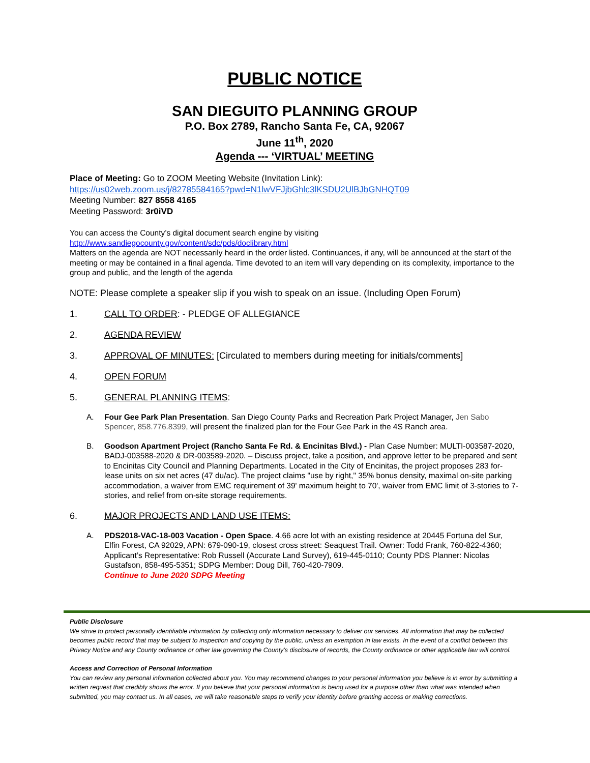PUBLIC NOTICE
SAN DIEGUITO PLANNING GROUP
P.O. Box 2789, Rancho Santa Fe, CA, 92067
June 11<sup>th</sup>, 2020
Agenda --- ‘VIRTUAL’ MEETING
Place of Meeting: Go to ZOOM Meeting Website (Invitation Link):
https://us02web.zoom.us/j/82785584165?pwd=N1lwVFJjbGhlc3lKSDU2UlBJbGNHQT09
Meeting Number: 827 8558 4165
Meeting Password: 3r0iVD
You can access the County’s digital document search engine by visiting
http://www.sandiegocounty.gov/content/sdc/pds/doclibrary.html
Matters on the agenda are NOT necessarily heard in the order listed. Continuances, if any, will be announced at the start of the meeting or may be contained in a final agenda. Time devoted to an item will vary depending on its complexity, importance to the group and public, and the length of the agenda
NOTE: Please complete a speaker slip if you wish to speak on an issue. (Including Open Forum)
1. CALL TO ORDER: - PLEDGE OF ALLEGIANCE
2. AGENDA REVIEW
3. APPROVAL OF MINUTES: [Circulated to members during meeting for initials/comments]
4. OPEN FORUM
5. GENERAL PLANNING ITEMS:
A. Four Gee Park Plan Presentation. San Diego County Parks and Recreation Park Project Manager, Jen Sabo Spencer, 858.776.8399, will present the finalized plan for the Four Gee Park in the 4S Ranch area.
B. Goodson Apartment Project (Rancho Santa Fe Rd. & Encinitas Blvd.) - Plan Case Number: MULTI-003587-2020, BADJ-003588-2020 & DR-003589-2020. – Discuss project, take a position, and approve letter to be prepared and sent to Encinitas City Council and Planning Departments. Located in the City of Encinitas, the project proposes 283 for-lease units on six net acres (47 du/ac). The project claims "use by right," 35% bonus density, maximal on-site parking accommodation, a waiver from EMC requirement of 39' maximum height to 70', waiver from EMC limit of 3-stories to 7-stories, and relief from on-site storage requirements.
6. MAJOR PROJECTS AND LAND USE ITEMS:
A. PDS2018-VAC-18-003 Vacation - Open Space. 4.66 acre lot with an existing residence at 20445 Fortuna del Sur, Elfin Forest, CA 92029, APN: 679-090-19, closest cross street: Seaquest Trail. Owner: Todd Frank, 760-822-4360; Applicant’s Representative: Rob Russell (Accurate Land Survey), 619-445-0110; County PDS Planner: Nicolas Gustafson, 858-495-5351; SDPG Member: Doug Dill, 760-420-7909.
Continue to June 2020 SDPG Meeting
Public Disclosure
We strive to protect personally identifiable information by collecting only information necessary to deliver our services. All information that may be collected becomes public record that may be subject to inspection and copying by the public, unless an exemption in law exists. In the event of a conflict between this Privacy Notice and any County ordinance or other law governing the County's disclosure of records, the County ordinance or other applicable law will control.
Access and Correction of Personal Information
You can review any personal information collected about you. You may recommend changes to your personal information you believe is in error by submitting a written request that credibly shows the error. If you believe that your personal information is being used for a purpose other than what was intended when submitted, you may contact us. In all cases, we will take reasonable steps to verify your identity before granting access or making corrections.